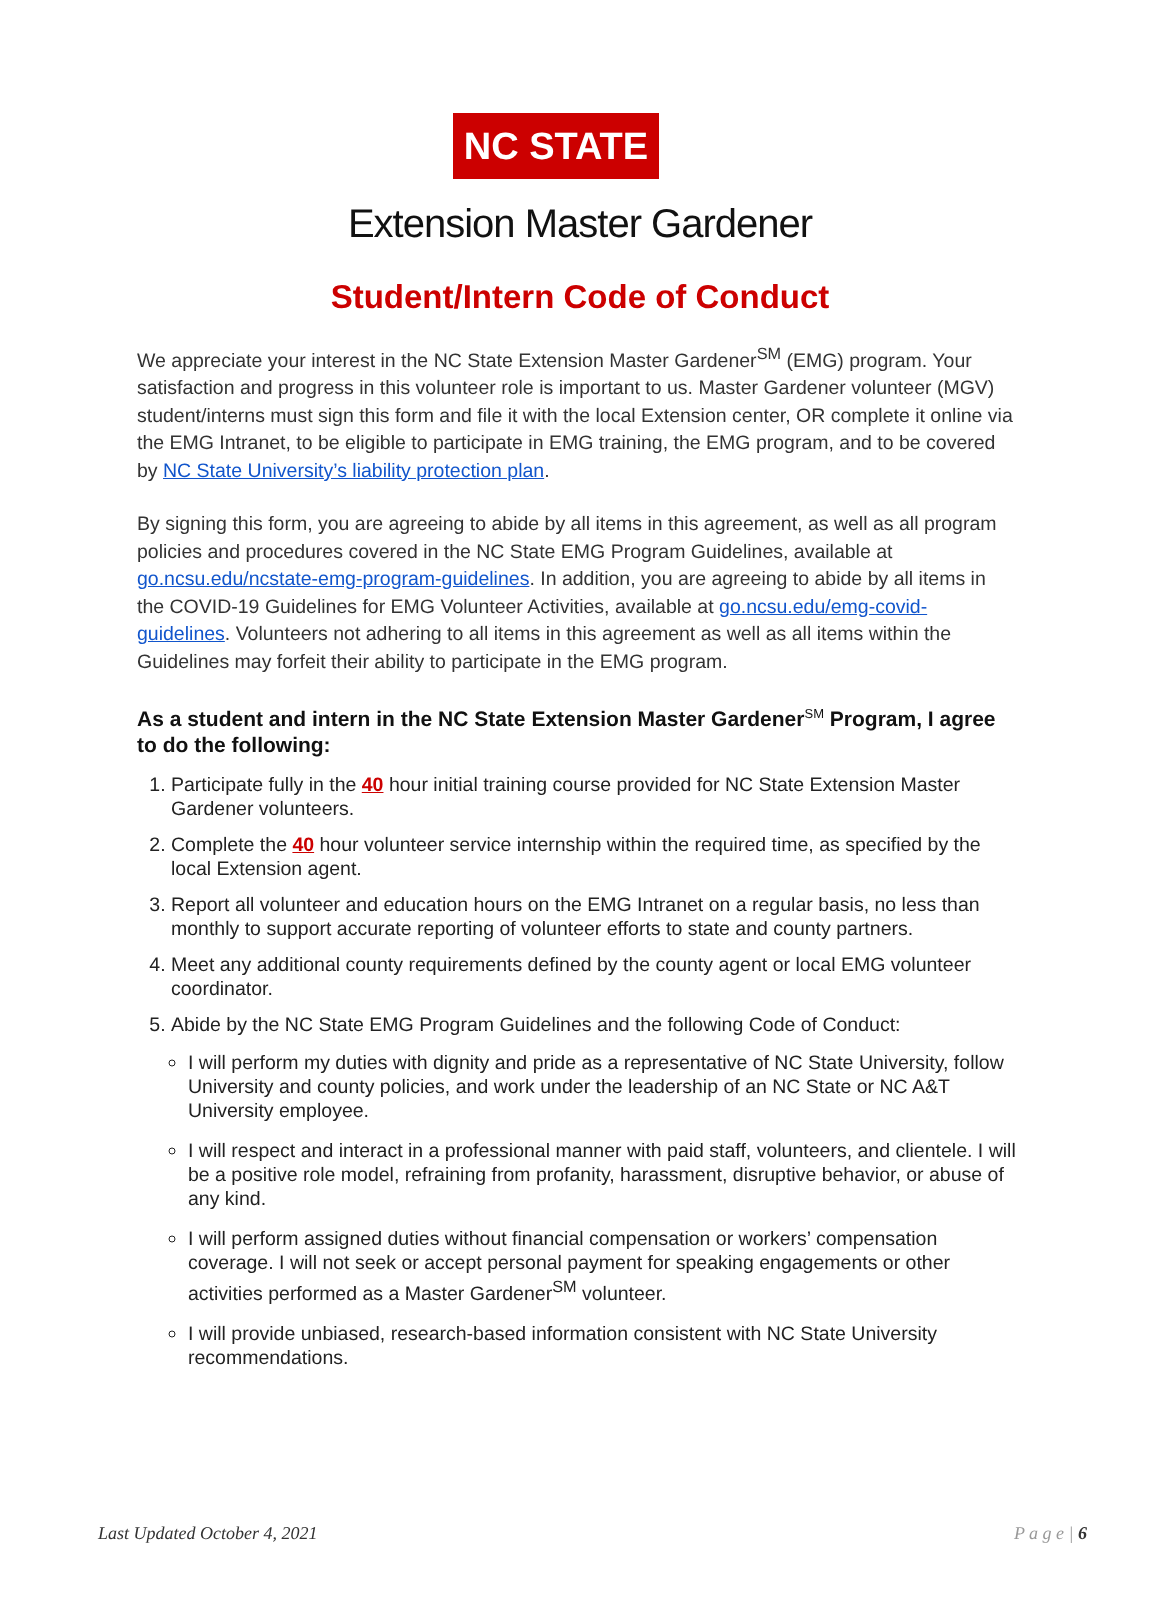NC STATE
Extension Master Gardener
Student/Intern Code of Conduct
We appreciate your interest in the NC State Extension Master Gardener<sup>SM</sup> (EMG) program. Your satisfaction and progress in this volunteer role is important to us. Master Gardener volunteer (MGV) student/interns must sign this form and file it with the local Extension center, OR complete it online via the EMG Intranet, to be eligible to participate in EMG training, the EMG program, and to be covered by NC State University’s liability protection plan.
By signing this form, you are agreeing to abide by all items in this agreement, as well as all program policies and procedures covered in the NC State EMG Program Guidelines, available at go.ncsu.edu/ncstate-emg-program-guidelines. In addition, you are agreeing to abide by all items in the COVID-19 Guidelines for EMG Volunteer Activities, available at go.ncsu.edu/emg-covid-guidelines. Volunteers not adhering to all items in this agreement as well as all items within the Guidelines may forfeit their ability to participate in the EMG program.
As a student and intern in the NC State Extension Master Gardener<sup>SM</sup> Program, I agree to do the following:
1. Participate fully in the 40 hour initial training course provided for NC State Extension Master Gardener volunteers.
2. Complete the 40 hour volunteer service internship within the required time, as specified by the local Extension agent.
3. Report all volunteer and education hours on the EMG Intranet on a regular basis, no less than monthly to support accurate reporting of volunteer efforts to state and county partners.
4. Meet any additional county requirements defined by the county agent or local EMG volunteer coordinator.
5. Abide by the NC State EMG Program Guidelines and the following Code of Conduct:
I will perform my duties with dignity and pride as a representative of NC State University, follow University and county policies, and work under the leadership of an NC State or NC A&T University employee.
I will respect and interact in a professional manner with paid staff, volunteers, and clientele. I will be a positive role model, refraining from profanity, harassment, disruptive behavior, or abuse of any kind.
I will perform assigned duties without financial compensation or workers’ compensation coverage. I will not seek or accept personal payment for speaking engagements or other activities performed as a Master Gardener<sup>SM</sup> volunteer.
I will provide unbiased, research-based information consistent with NC State University recommendations.
Last Updated October 4, 2021 P a g e | 6